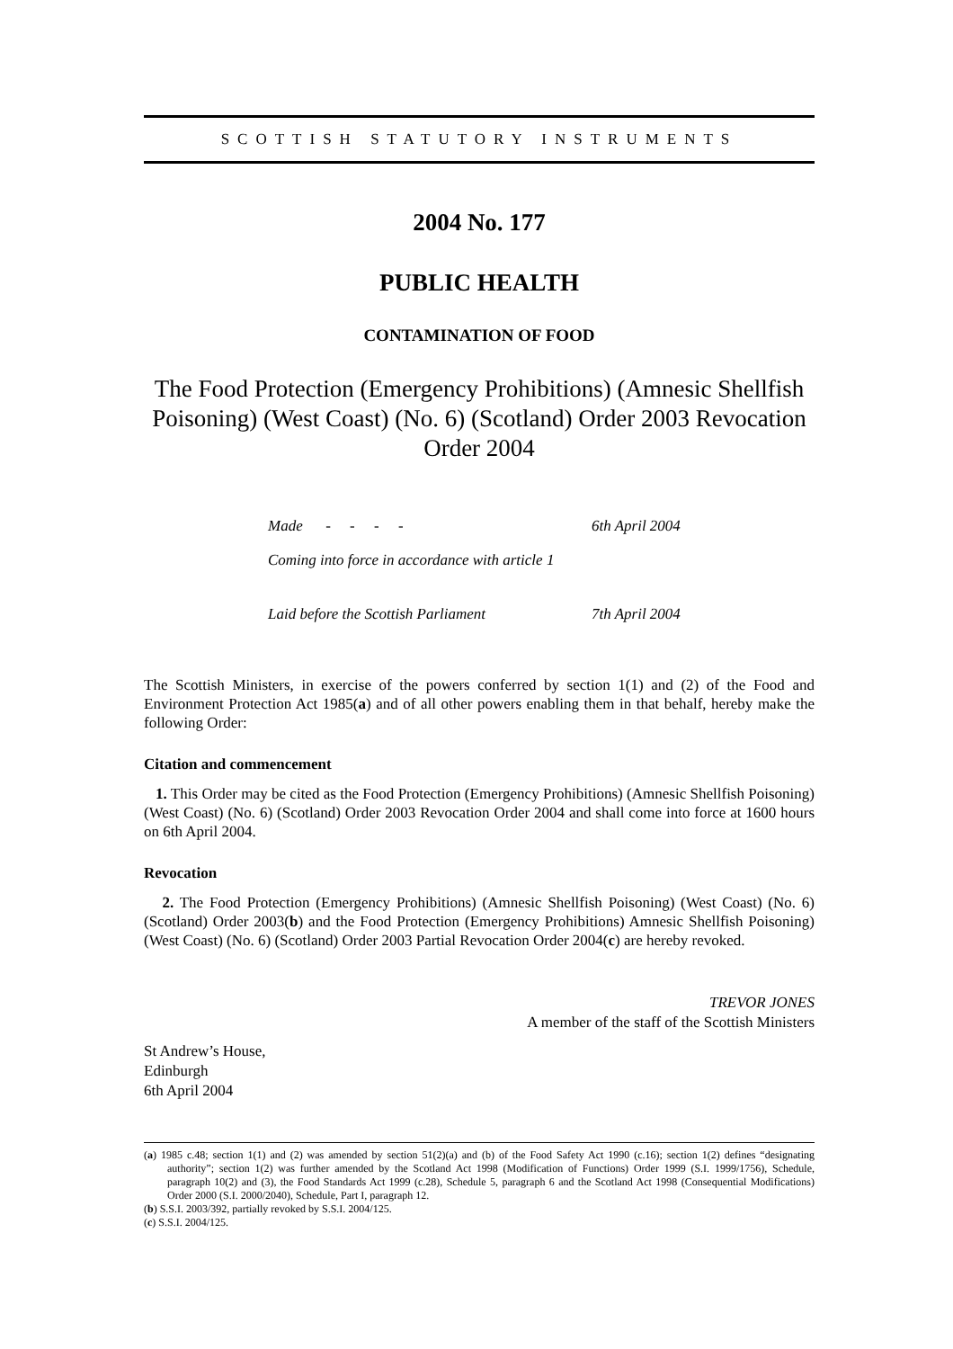SCOTTISH STATUTORY INSTRUMENTS
2004 No. 177
PUBLIC HEALTH
CONTAMINATION OF FOOD
The Food Protection (Emergency Prohibitions) (Amnesic Shellfish Poisoning) (West Coast) (No. 6) (Scotland) Order 2003 Revocation Order 2004
| Made - - - - | 6th April 2004 |
| Coming into force in accordance with article 1 | |
| Laid before the Scottish Parliament | 7th April 2004 |
The Scottish Ministers, in exercise of the powers conferred by section 1(1) and (2) of the Food and Environment Protection Act 1985(a) and of all other powers enabling them in that behalf, hereby make the following Order:
Citation and commencement
1. This Order may be cited as the Food Protection (Emergency Prohibitions) (Amnesic Shellfish Poisoning) (West Coast) (No. 6) (Scotland) Order 2003 Revocation Order 2004 and shall come into force at 1600 hours on 6th April 2004.
Revocation
2. The Food Protection (Emergency Prohibitions) (Amnesic Shellfish Poisoning) (West Coast) (No. 6) (Scotland) Order 2003(b) and the Food Protection (Emergency Prohibitions) Amnesic Shellfish Poisoning) (West Coast) (No. 6) (Scotland) Order 2003 Partial Revocation Order 2004(c) are hereby revoked.
TREVOR JONES
A member of the staff of the Scottish Ministers
St Andrew’s House,
Edinburgh
6th April 2004
(a) 1985 c.48; section 1(1) and (2) was amended by section 51(2)(a) and (b) of the Food Safety Act 1990 (c.16); section 1(2) defines “designating authority”; section 1(2) was further amended by the Scotland Act 1998 (Modification of Functions) Order 1999 (S.I. 1999/1756), Schedule, paragraph 10(2) and (3), the Food Standards Act 1999 (c.28), Schedule 5, paragraph 6 and the Scotland Act 1998 (Consequential Modifications) Order 2000 (S.I. 2000/2040), Schedule, Part I, paragraph 12.
(b) S.S.I. 2003/392, partially revoked by S.S.I. 2004/125.
(c) S.S.I. 2004/125.